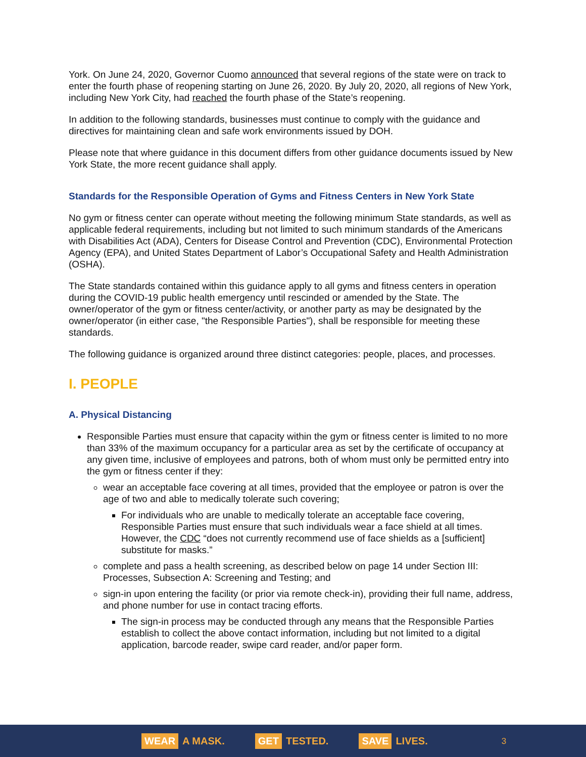York. On June 24, 2020, Governor Cuomo announced that several regions of the state were on track to enter the fourth phase of reopening starting on June 26, 2020. By July 20, 2020, all regions of New York, including New York City, had reached the fourth phase of the State’s reopening.
In addition to the following standards, businesses must continue to comply with the guidance and directives for maintaining clean and safe work environments issued by DOH.
Please note that where guidance in this document differs from other guidance documents issued by New York State, the more recent guidance shall apply.
Standards for the Responsible Operation of Gyms and Fitness Centers in New York State
No gym or fitness center can operate without meeting the following minimum State standards, as well as applicable federal requirements, including but not limited to such minimum standards of the Americans with Disabilities Act (ADA), Centers for Disease Control and Prevention (CDC), Environmental Protection Agency (EPA), and United States Department of Labor’s Occupational Safety and Health Administration (OSHA).
The State standards contained within this guidance apply to all gyms and fitness centers in operation during the COVID-19 public health emergency until rescinded or amended by the State. The owner/operator of the gym or fitness center/activity, or another party as may be designated by the owner/operator (in either case, "the Responsible Parties"), shall be responsible for meeting these standards.
The following guidance is organized around three distinct categories: people, places, and processes.
I. PEOPLE
A. Physical Distancing
Responsible Parties must ensure that capacity within the gym or fitness center is limited to no more than 33% of the maximum occupancy for a particular area as set by the certificate of occupancy at any given time, inclusive of employees and patrons, both of whom must only be permitted entry into the gym or fitness center if they:
wear an acceptable face covering at all times, provided that the employee or patron is over the age of two and able to medically tolerate such covering;
For individuals who are unable to medically tolerate an acceptable face covering, Responsible Parties must ensure that such individuals wear a face shield at all times. However, the CDC “does not currently recommend use of face shields as a [sufficient] substitute for masks.”
complete and pass a health screening, as described below on page 14 under Section III: Processes, Subsection A: Screening and Testing; and
sign-in upon entering the facility (or prior via remote check-in), providing their full name, address, and phone number for use in contact tracing efforts.
The sign-in process may be conducted through any means that the Responsible Parties establish to collect the above contact information, including but not limited to a digital application, barcode reader, swipe card reader, and/or paper form.
WEAR A MASK. GET TESTED. SAVE LIVES. 3